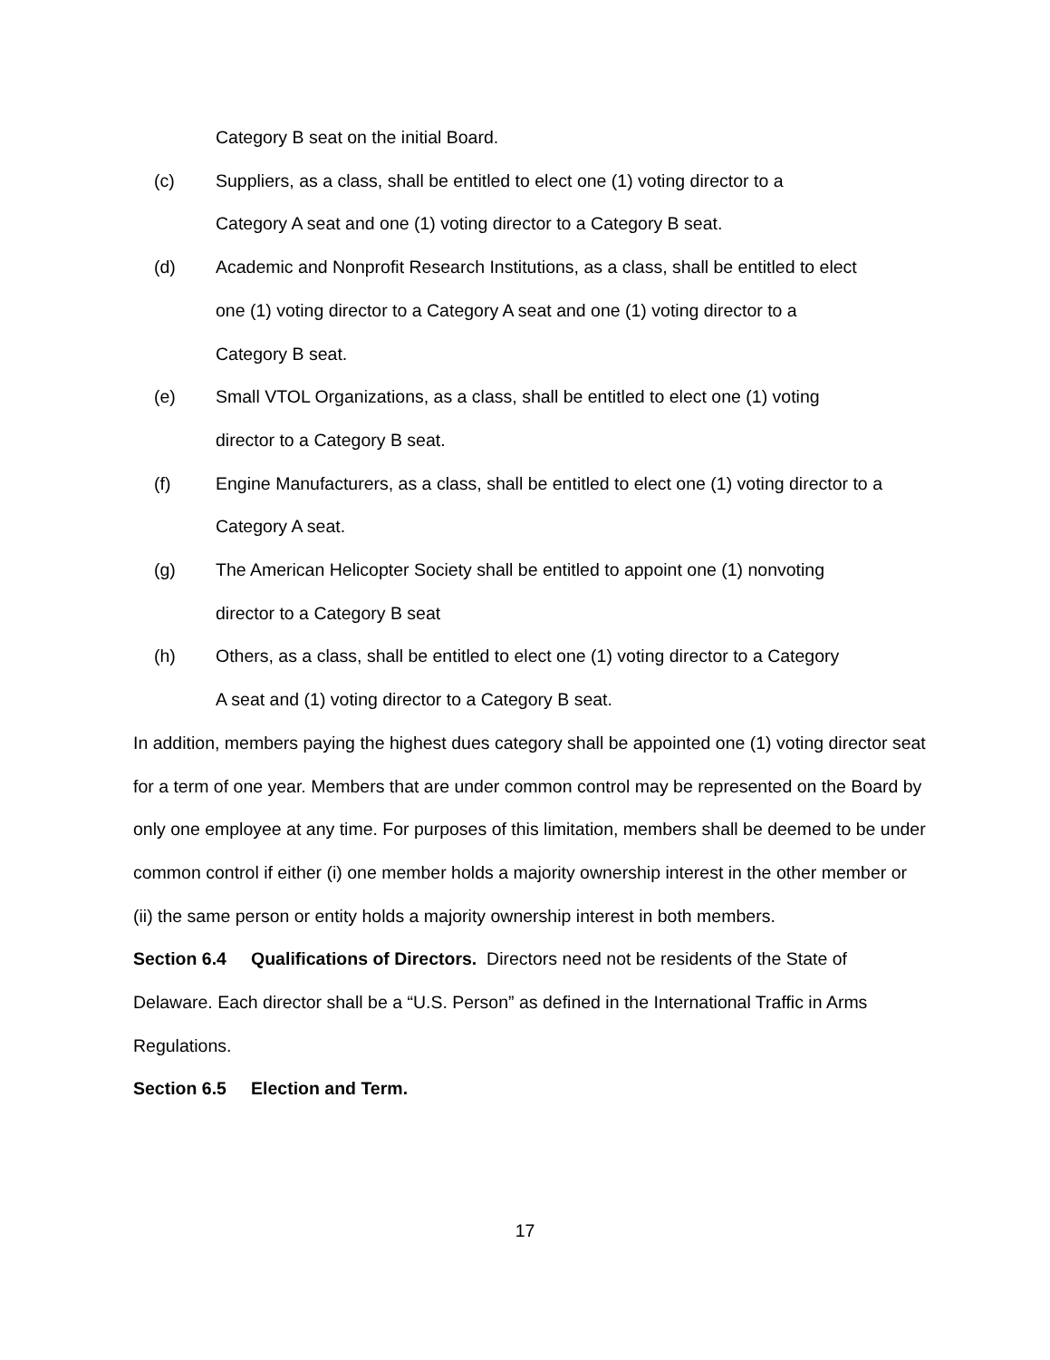Category B seat on the initial Board.
(c) Suppliers, as a class, shall be entitled to elect one (1) voting director to a
Category A seat and one (1) voting director to a Category B seat.
(d) Academic and Nonprofit Research Institutions, as a class, shall be entitled to elect
one (1) voting director to a Category A seat and one (1) voting director to a
Category B seat.
(e) Small VTOL Organizations, as a class, shall be entitled to elect one (1) voting
director to a Category B seat.
(f) Engine Manufacturers, as a class, shall be entitled to elect one (1) voting director to a
Category A seat.
(g) The American Helicopter Society shall be entitled to appoint one (1) nonvoting
director to a Category B seat
(h) Others, as a class, shall be entitled to elect one (1) voting director to a Category
A seat and (1) voting director to a Category B seat.
In addition, members paying the highest dues category shall be appointed one (1) voting director seat for a term of one year. Members that are under common control may be represented on the Board by only one employee at any time. For purposes of this limitation, members shall be deemed to be under common control if either (i) one member holds a majority ownership interest in the other member or (ii) the same person or entity holds a majority ownership interest in both members.
Section 6.4 Qualifications of Directors. Directors need not be residents of the State of Delaware. Each director shall be a “U.S. Person” as defined in the International Traffic in Arms Regulations.
Section 6.5 Election and Term.
17